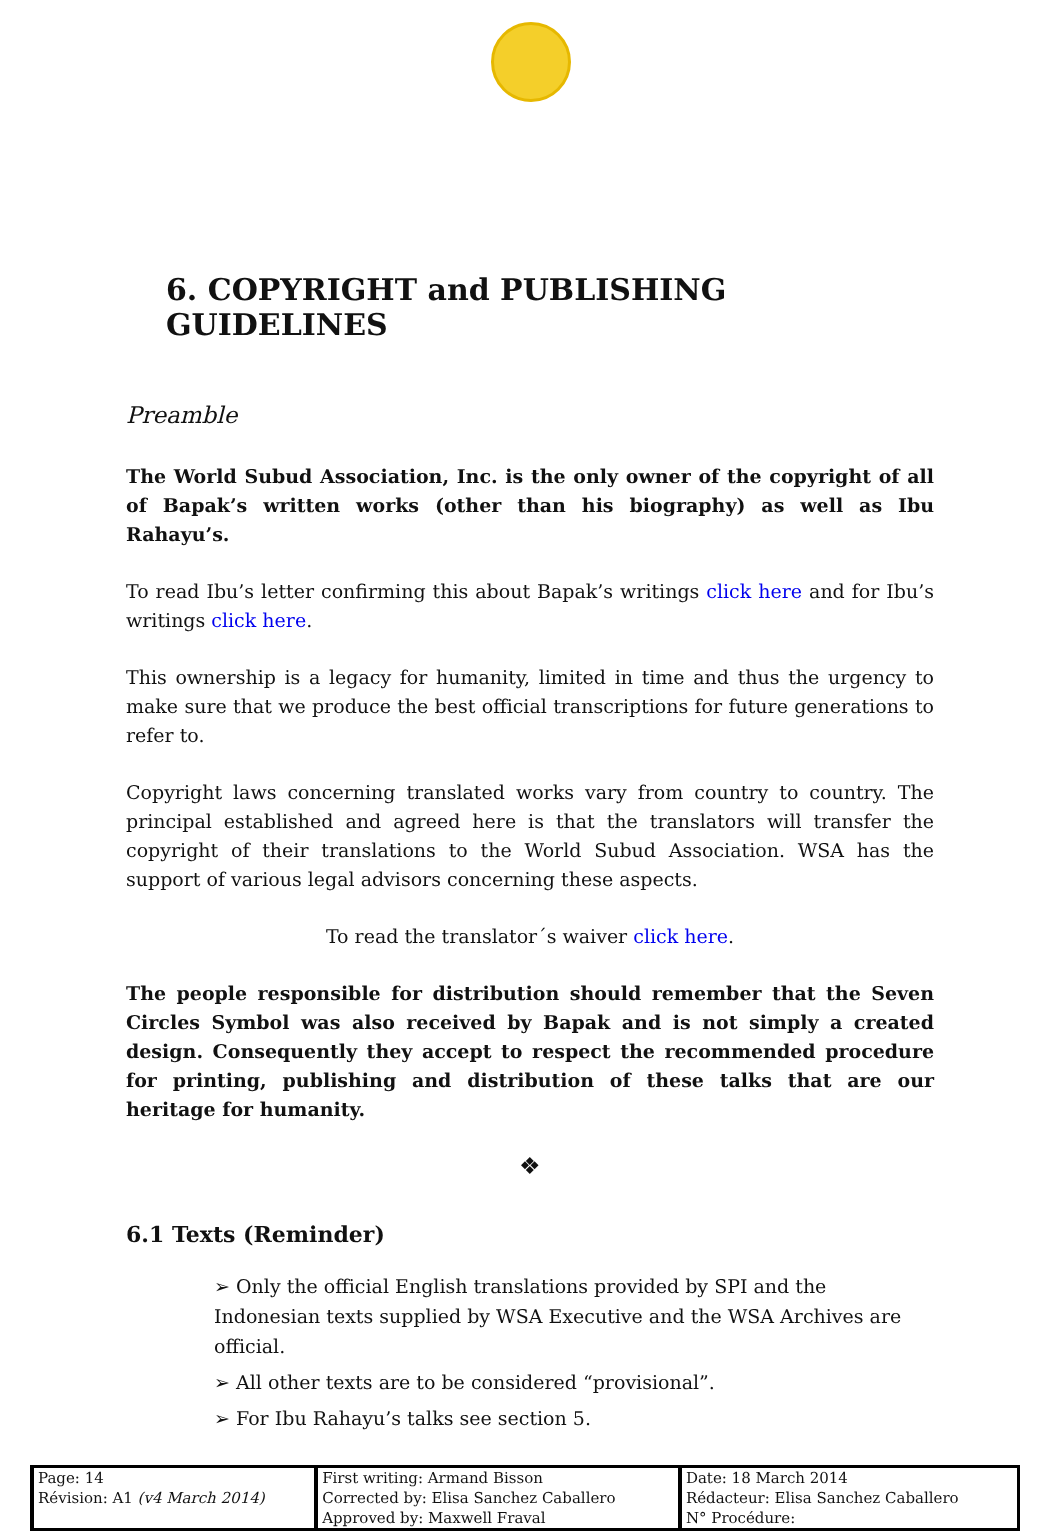6. COPYRIGHT and PUBLISHING GUIDELINES
Preamble
The World Subud Association, Inc. is the only owner of the copyright of all of Bapak’s written works (other than his biography) as well as Ibu Rahayu’s.
To read Ibu’s letter confirming this about Bapak’s writings click here and for Ibu’s writings click here.
This ownership is a legacy for humanity, limited in time and thus the urgency to make sure that we produce the best official transcriptions for future generations to refer to.
Copyright laws concerning translated works vary from country to country. The principal established and agreed here is that the translators will transfer the copyright of their translations to the World Subud Association. WSA has the support of various legal advisors concerning these aspects.
To read the translator´s waiver click here.
The people responsible for distribution should remember that the Seven Circles Symbol was also received by Bapak and is not simply a created design. Consequently they accept to respect the recommended procedure for printing, publishing and distribution of these talks that are our heritage for humanity.
❖
6.1 Texts (Reminder)
➢ Only the official English translations provided by SPI and the Indonesian texts supplied by WSA Executive and the WSA Archives are official.
➢ All other texts are to be considered “provisional”.
➢ For Ibu Rahayu’s talks see section 5.
| Page: 14 | First writing: Armand Bisson | Date: 18 March 2014 |
| Révision: A1 (v4 March 2014) | Corrected by: Elisa Sanchez Caballero | Rédacteur: Elisa Sanchez Caballero |
| | Approved by: Maxwell Fraval | N° Procédure: |